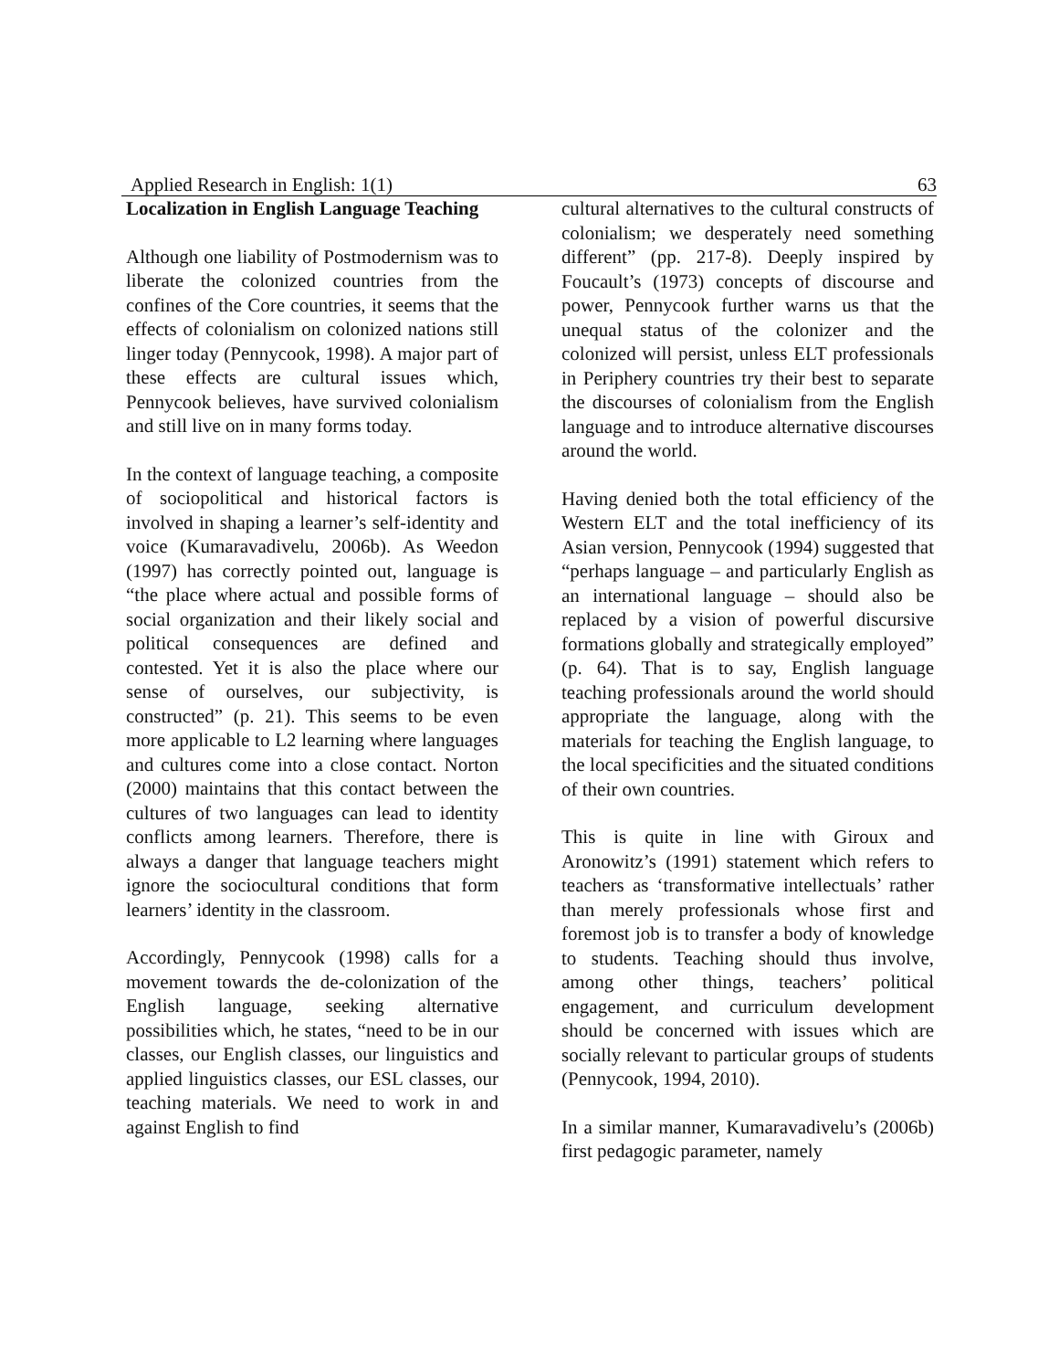Applied Research in English: 1(1) 63
Localization in English Language Teaching
Although one liability of Postmodernism was to liberate the colonized countries from the confines of the Core countries, it seems that the effects of colonialism on colonized nations still linger today (Pennycook, 1998). A major part of these effects are cultural issues which, Pennycook believes, have survived colonialism and still live on in many forms today.
In the context of language teaching, a composite of sociopolitical and historical factors is involved in shaping a learner’s self-identity and voice (Kumaravadivelu, 2006b). As Weedon (1997) has correctly pointed out, language is “the place where actual and possible forms of social organization and their likely social and political consequences are defined and contested. Yet it is also the place where our sense of ourselves, our subjectivity, is constructed” (p. 21). This seems to be even more applicable to L2 learning where languages and cultures come into a close contact. Norton (2000) maintains that this contact between the cultures of two languages can lead to identity conflicts among learners. Therefore, there is always a danger that language teachers might ignore the sociocultural conditions that form learners’ identity in the classroom.
Accordingly, Pennycook (1998) calls for a movement towards the de-colonization of the English language, seeking alternative possibilities which, he states, “need to be in our classes, our English classes, our linguistics and applied linguistics classes, our ESL classes, our teaching materials. We need to work in and against English to find
cultural alternatives to the cultural constructs of colonialism; we desperately need something different” (pp. 217-8). Deeply inspired by Foucault’s (1973) concepts of discourse and power, Pennycook further warns us that the unequal status of the colonizer and the colonized will persist, unless ELT professionals in Periphery countries try their best to separate the discourses of colonialism from the English language and to introduce alternative discourses around the world.
Having denied both the total efficiency of the Western ELT and the total inefficiency of its Asian version, Pennycook (1994) suggested that “perhaps language – and particularly English as an international language – should also be replaced by a vision of powerful discursive formations globally and strategically employed” (p. 64). That is to say, English language teaching professionals around the world should appropriate the language, along with the materials for teaching the English language, to the local specificities and the situated conditions of their own countries.
This is quite in line with Giroux and Aronowitz’s (1991) statement which refers to teachers as ‘transformative intellectuals’ rather than merely professionals whose first and foremost job is to transfer a body of knowledge to students. Teaching should thus involve, among other things, teachers’ political engagement, and curriculum development should be concerned with issues which are socially relevant to particular groups of students (Pennycook, 1994, 2010).
In a similar manner, Kumaravadivelu’s (2006b) first pedagogic parameter, namely